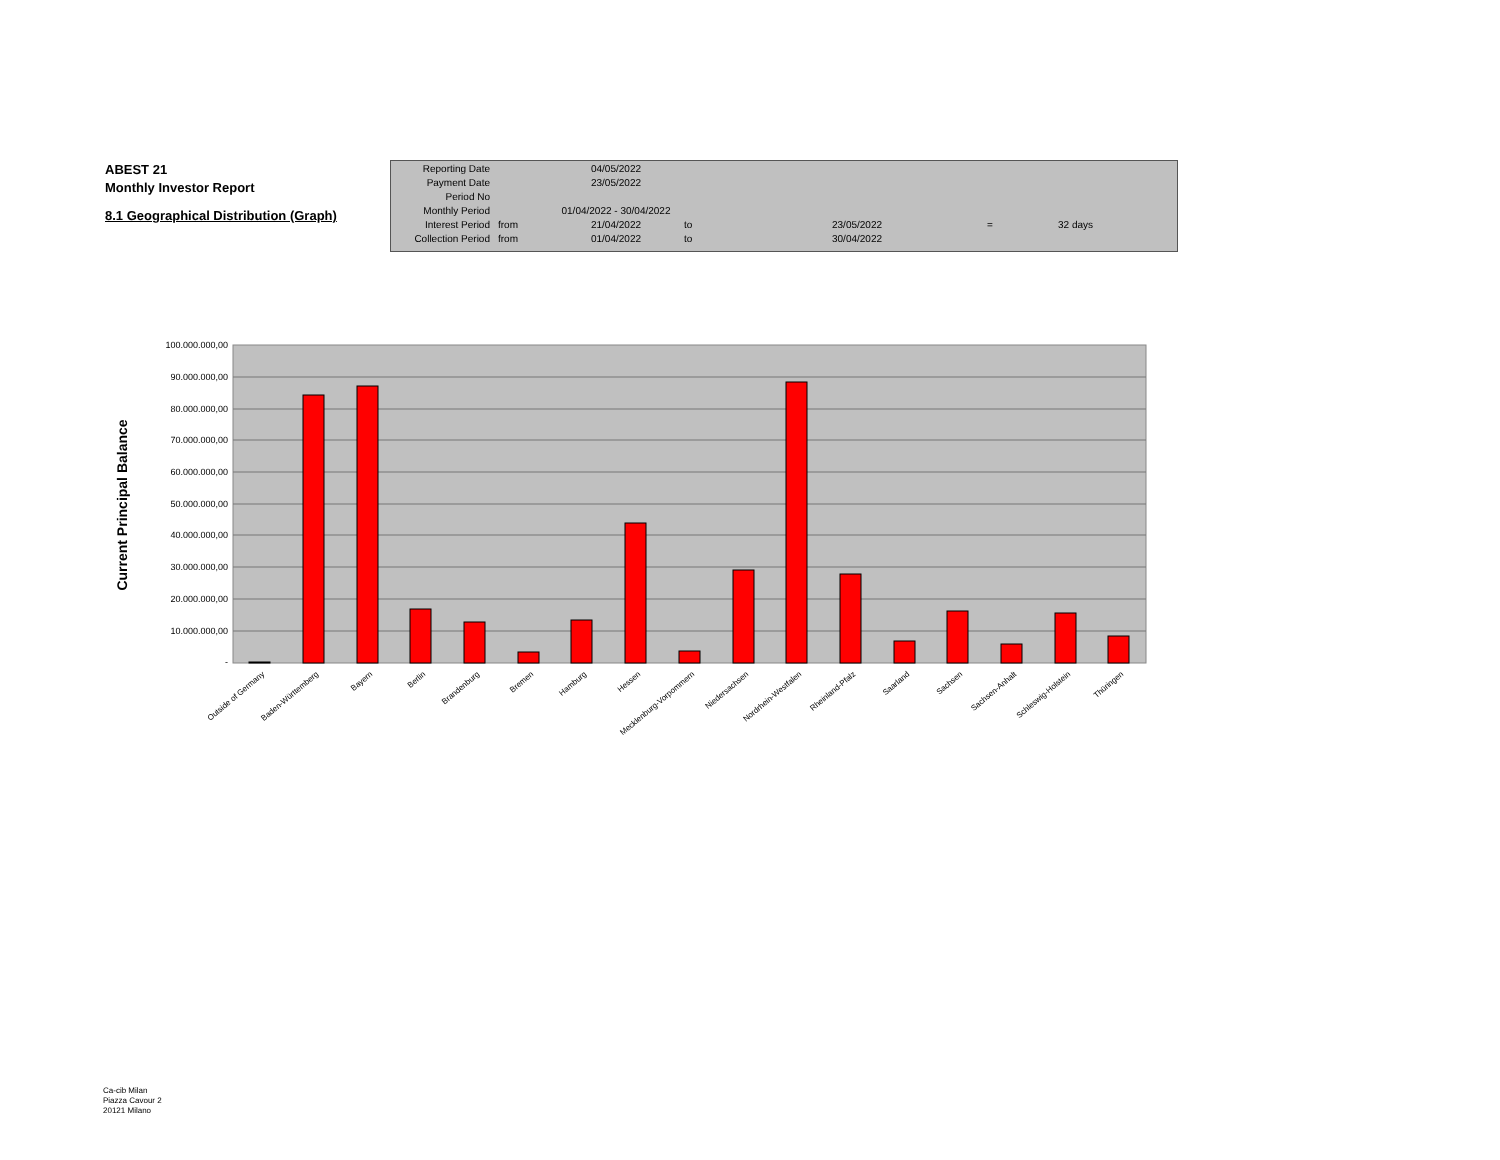ABEST 21
Monthly Investor Report
8.1 Geographical Distribution (Graph)
| Reporting Date | | 04/05/2022 | | | | |
| Payment Date | | 23/05/2022 | | | | |
| Period No | | | | | | |
| Monthly Period | | 01/04/2022 - 30/04/2022 | | | | |
| Interest Period | from | 21/04/2022 | to | 23/05/2022 | = | 32 days |
| Collection Period | from | 01/04/2022 | to | 30/04/2022 | | |
100.000.000,00
90.000.000,00
80.000.000,00
70.000.000,00
60.000.000,00
50.000.000,00
40.000.000,00
30.000.000,00
20.000.000,00
10.000.000,00
-
Current Principal Balance
Outside of Germany
Baden-Württemberg
Bayern
Berlin
Brandenburg
Bremen
Hamburg
Hessen
Mecklenburg-Vorpommern
Niedersachsen
Nordrhein-Westfalen
Rheinland-Pfalz
Saarland
Sachsen
Sachsen-Anhalt
Schleswig-Holstein
Thüringen
Ca-cib Milan
Piazza Cavour 2
20121 Milano